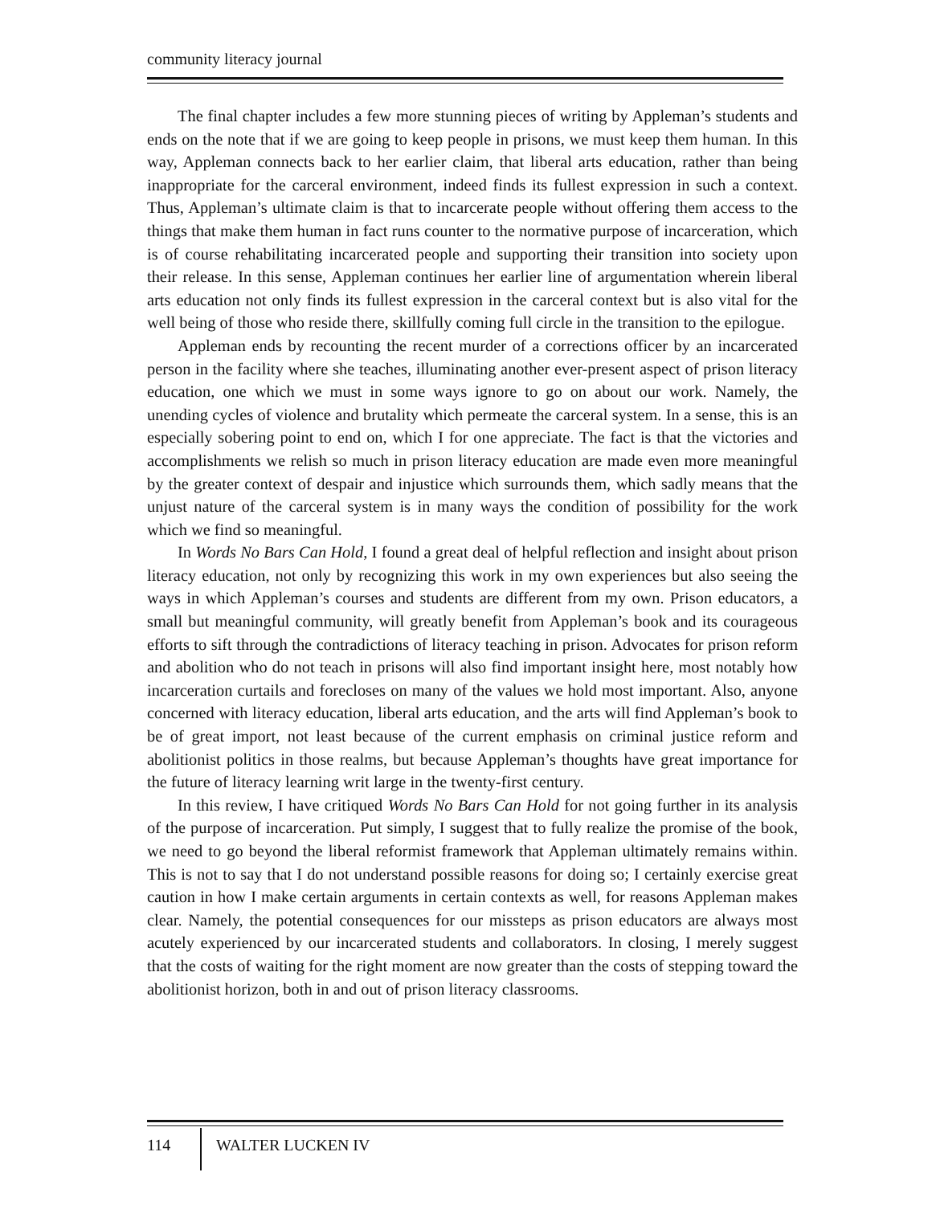community literacy journal
The final chapter includes a few more stunning pieces of writing by Appleman’s students and ends on the note that if we are going to keep people in prisons, we must keep them human. In this way, Appleman connects back to her earlier claim, that liberal arts education, rather than being inappropriate for the carceral environment, indeed finds its fullest expression in such a context. Thus, Appleman’s ultimate claim is that to incarcerate people without offering them access to the things that make them human in fact runs counter to the normative purpose of incarceration, which is of course rehabilitating incarcerated people and supporting their transition into society upon their release. In this sense, Appleman continues her earlier line of argumentation wherein liberal arts education not only finds its fullest expression in the carceral context but is also vital for the well being of those who reside there, skillfully coming full circle in the transition to the epilogue.
Appleman ends by recounting the recent murder of a corrections officer by an incarcerated person in the facility where she teaches, illuminating another ever-present aspect of prison literacy education, one which we must in some ways ignore to go on about our work. Namely, the unending cycles of violence and brutality which permeate the carceral system. In a sense, this is an especially sobering point to end on, which I for one appreciate. The fact is that the victories and accomplishments we relish so much in prison literacy education are made even more meaningful by the greater context of despair and injustice which surrounds them, which sadly means that the unjust nature of the carceral system is in many ways the condition of possibility for the work which we find so meaningful.
In Words No Bars Can Hold, I found a great deal of helpful reflection and insight about prison literacy education, not only by recognizing this work in my own experiences but also seeing the ways in which Appleman’s courses and students are different from my own. Prison educators, a small but meaningful community, will greatly benefit from Appleman’s book and its courageous efforts to sift through the contradictions of literacy teaching in prison. Advocates for prison reform and abolition who do not teach in prisons will also find important insight here, most notably how incarceration curtails and forecloses on many of the values we hold most important. Also, anyone concerned with literacy education, liberal arts education, and the arts will find Appleman’s book to be of great import, not least because of the current emphasis on criminal justice reform and abolitionist politics in those realms, but because Appleman’s thoughts have great importance for the future of literacy learning writ large in the twenty-first century.
In this review, I have critiqued Words No Bars Can Hold for not going further in its analysis of the purpose of incarceration. Put simply, I suggest that to fully realize the promise of the book, we need to go beyond the liberal reformist framework that Appleman ultimately remains within. This is not to say that I do not understand possible reasons for doing so; I certainly exercise great caution in how I make certain arguments in certain contexts as well, for reasons Appleman makes clear. Namely, the potential consequences for our missteps as prison educators are always most acutely experienced by our incarcerated students and collaborators. In closing, I merely suggest that the costs of waiting for the right moment are now greater than the costs of stepping toward the abolitionist horizon, both in and out of prison literacy classrooms.
114 WALTER LUCKEN IV